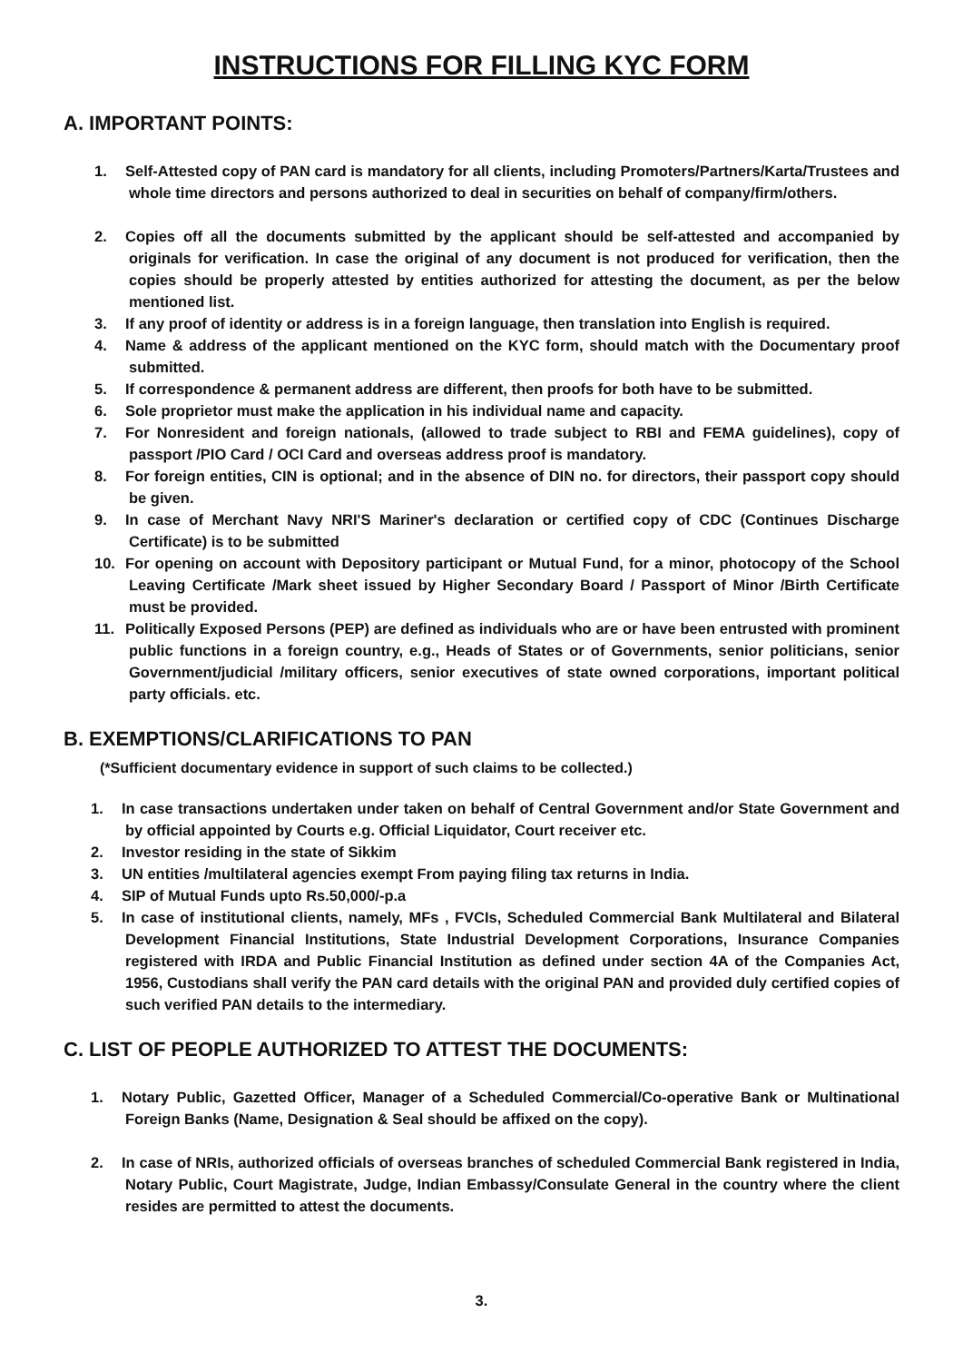INSTRUCTIONS FOR FILLING KYC FORM
A. IMPORTANT POINTS:
1. Self-Attested copy of PAN card is mandatory for all clients, including Promoters/Partners/Karta/Trustees and whole time directors and persons authorized to deal in securities on behalf of company/firm/others.
2. Copies off all the documents submitted by the applicant should be self-attested and accompanied by originals for verification. In case the original of any document is not produced for verification, then the copies should be properly attested by entities authorized for attesting the document, as per the below mentioned list.
3. If any proof of identity or address is in a foreign language, then translation into English is required.
4. Name & address of the applicant mentioned on the KYC form, should match with the Documentary proof submitted.
5. If correspondence & permanent address are different, then proofs for both have to be submitted.
6. Sole proprietor must make the application in his individual name and capacity.
7. For Nonresident and foreign nationals, (allowed to trade subject to RBI and FEMA guidelines), copy of passport /PIO Card / OCI Card and overseas address proof is mandatory.
8. For foreign entities, CIN is optional; and in the absence of DIN no. for directors, their passport copy should be given.
9. In case of Merchant Navy NRI'S Mariner's declaration or certified copy of CDC (Continues Discharge Certificate) is to be submitted
10. For opening on account with Depository participant or Mutual Fund, for a minor, photocopy of the School Leaving Certificate /Mark sheet issued by Higher Secondary Board / Passport of Minor /Birth Certificate must be provided.
11. Politically Exposed Persons (PEP) are defined as individuals who are or have been entrusted with prominent public functions in a foreign country, e.g., Heads of States or of Governments, senior politicians, senior Government/judicial /military officers, senior executives of state owned corporations, important political party officials. etc.
B. EXEMPTIONS/CLARIFICATIONS TO PAN
(*Sufficient documentary evidence in support of such claims to be collected.)
1. In case transactions undertaken under taken on behalf of Central Government and/or State Government and by official appointed by Courts e.g. Official Liquidator, Court receiver etc.
2. Investor residing in the state of Sikkim
3. UN entities /multilateral agencies exempt From paying filing tax returns in India.
4. SIP of Mutual Funds upto Rs.50,000/-p.a
5. In case of institutional clients, namely, MFs , FVCIs, Scheduled Commercial Bank Multilateral and Bilateral Development Financial Institutions, State Industrial Development Corporations, Insurance Companies registered with IRDA and Public Financial Institution as defined under section 4A of the Companies Act, 1956, Custodians shall verify the PAN card details with the original PAN and provided duly certified copies of such verified PAN details to the intermediary.
C. LIST OF PEOPLE AUTHORIZED TO ATTEST THE DOCUMENTS:
1. Notary Public, Gazetted Officer, Manager of a Scheduled Commercial/Co-operative Bank or Multinational Foreign Banks (Name, Designation & Seal should be affixed on the copy).
2. In case of NRIs, authorized officials of overseas branches of scheduled Commercial Bank registered in India, Notary Public, Court Magistrate, Judge, Indian Embassy/Consulate General in the country where the client resides are permitted to attest the documents.
3.